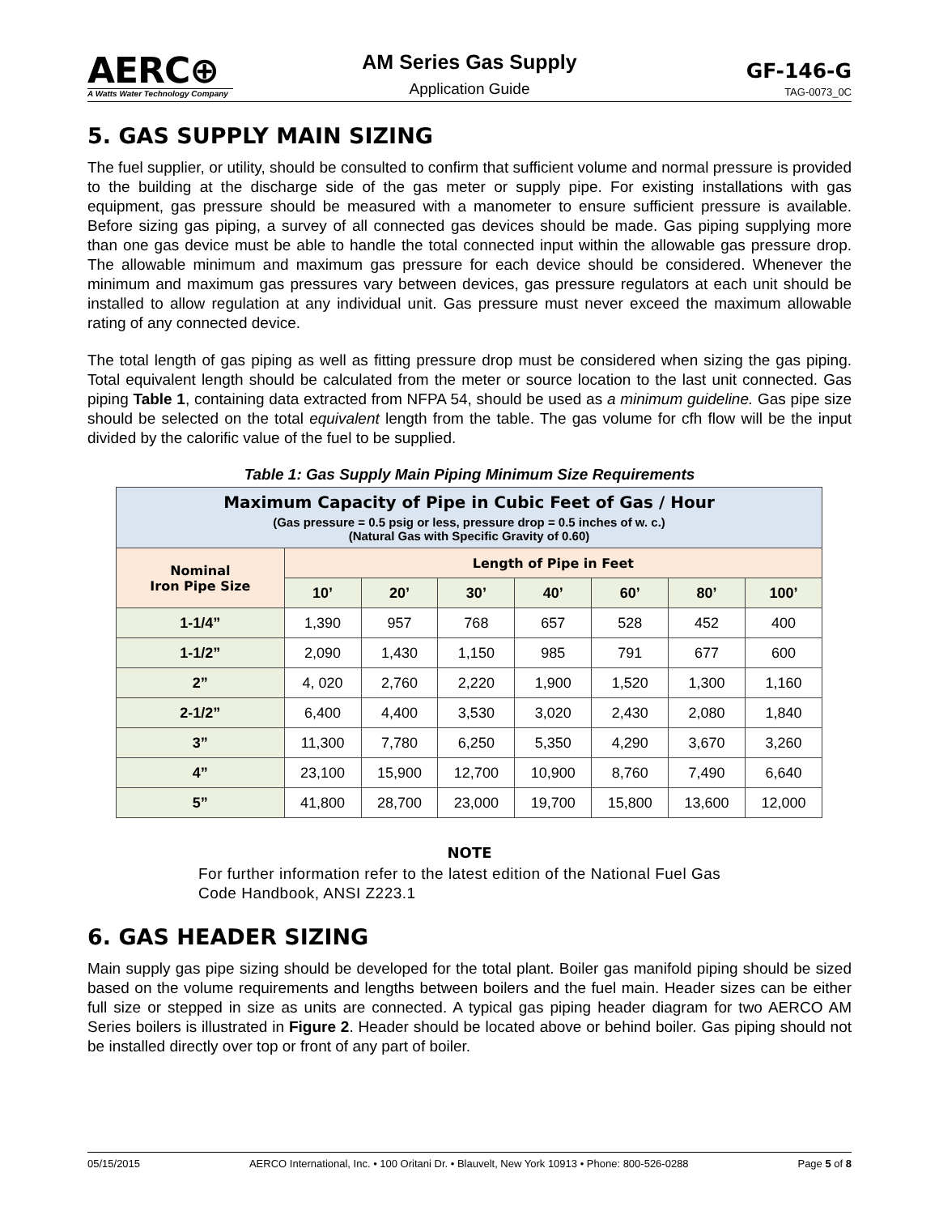AERC⊕
A Watts Water Technology Company
AM Series Gas Supply
Application Guide
GF-146-G
TAG-0073_0C
5. GAS SUPPLY MAIN SIZING
The fuel supplier, or utility, should be consulted to confirm that sufficient volume and normal pressure is provided to the building at the discharge side of the gas meter or supply pipe. For existing installations with gas equipment, gas pressure should be measured with a manometer to ensure sufficient pressure is available. Before sizing gas piping, a survey of all connected gas devices should be made. Gas piping supplying more than one gas device must be able to handle the total connected input within the allowable gas pressure drop. The allowable minimum and maximum gas pressure for each device should be considered. Whenever the minimum and maximum gas pressures vary between devices, gas pressure regulators at each unit should be installed to allow regulation at any individual unit. Gas pressure must never exceed the maximum allowable rating of any connected device.
The total length of gas piping as well as fitting pressure drop must be considered when sizing the gas piping. Total equivalent length should be calculated from the meter or source location to the last unit connected. Gas piping Table 1, containing data extracted from NFPA 54, should be used as a minimum guideline. Gas pipe size should be selected on the total equivalent length from the table. The gas volume for cfh flow will be the input divided by the calorific value of the fuel to be supplied.
Table 1: Gas Supply Main Piping Minimum Size Requirements
| Maximum Capacity of Pipe in Cubic Feet of Gas / Hour (Gas pressure = 0.5 psig or less, pressure drop = 0.5 inches of w. c.) (Natural Gas with Specific Gravity of 0.60) | | | | | | | |
| Nominal Iron Pipe Size | Length of Pipe in Feet | | | | | | |
| | 10’ | 20’ | 30’ | 40’ | 60’ | 80’ | 100’ |
| 1-1/4” | 1,390 | 957 | 768 | 657 | 528 | 452 | 400 |
| 1-1/2” | 2,090 | 1,430 | 1,150 | 985 | 791 | 677 | 600 |
| 2” | 4, 020 | 2,760 | 2,220 | 1,900 | 1,520 | 1,300 | 1,160 |
| 2-1/2” | 6,400 | 4,400 | 3,530 | 3,020 | 2,430 | 2,080 | 1,840 |
| 3” | 11,300 | 7,780 | 6,250 | 5,350 | 4,290 | 3,670 | 3,260 |
| 4” | 23,100 | 15,900 | 12,700 | 10,900 | 8,760 | 7,490 | 6,640 |
| 5” | 41,800 | 28,700 | 23,000 | 19,700 | 15,800 | 13,600 | 12,000 |
NOTE
For further information refer to the latest edition of the National Fuel Gas Code Handbook, ANSI Z223.1
6. GAS HEADER SIZING
Main supply gas pipe sizing should be developed for the total plant. Boiler gas manifold piping should be sized based on the volume requirements and lengths between boilers and the fuel main. Header sizes can be either full size or stepped in size as units are connected. A typical gas piping header diagram for two AERCO AM Series boilers is illustrated in Figure 2. Header should be located above or behind boiler. Gas piping should not be installed directly over top or front of any part of boiler.
05/15/2015 AERCO International, Inc. • 100 Oritani Dr. • Blauvelt, New York 10913 • Phone: 800-526-0288 Page 5 of 8